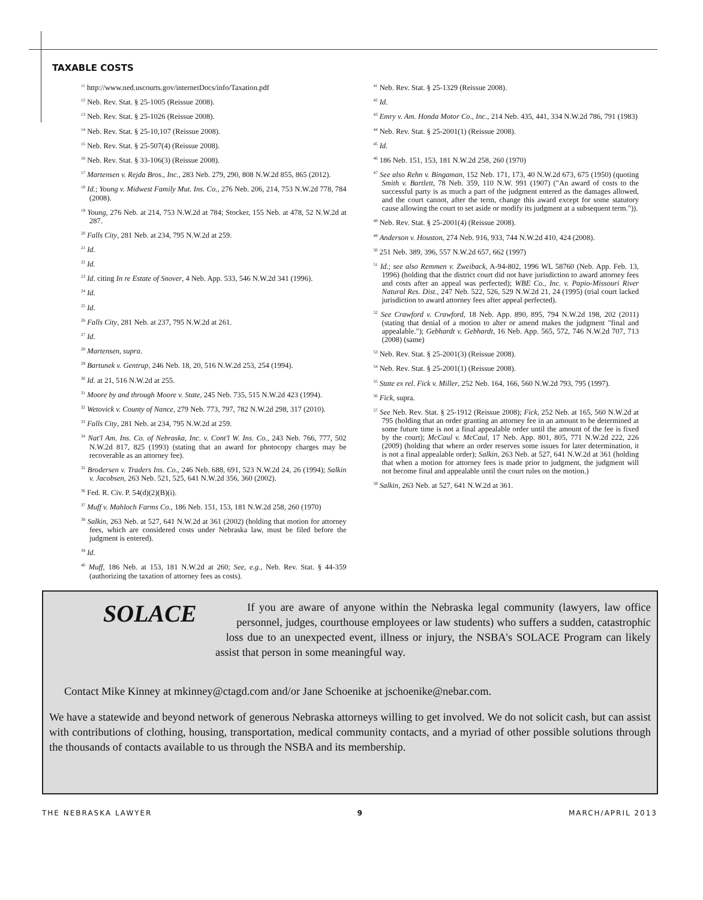TAXABLE COSTS
<sup>11</sup> http://www.ned.uscourts.gov/internetDocs/info/Taxation.pdf
<sup>12</sup> Neb. Rev. Stat. § 25-1005 (Reissue 2008).
<sup>13</sup> Neb. Rev. Stat. § 25-1026 (Reissue 2008).
<sup>14</sup> Neb. Rev. Stat. § 25-10,107 (Reissue 2008).
<sup>15</sup> Neb. Rev. Stat. § 25-507(4) (Reissue 2008).
<sup>16</sup> Neb. Rev. Stat. § 33-106(3) (Reissue 2008).
<sup>17</sup> Martensen v. Rejda Bros., Inc., 283 Neb. 279, 290, 808 N.W.2d 855, 865 (2012).
<sup>18</sup> Id.; Young v. Midwest Family Mut. Ins. Co., 276 Neb. 206, 214, 753 N.W.2d 778, 784 (2008).
<sup>19</sup> Young, 276 Neb. at 214, 753 N.W.2d at 784; Stocker, 155 Neb. at 478, 52 N.W.2d at 287.
<sup>20</sup> Falls City, 281 Neb. at 234, 795 N.W.2d at 259.
<sup>21</sup> Id.
<sup>22</sup> Id.
<sup>23</sup> Id. citing In re Estate of Snover, 4 Neb. App. 533, 546 N.W.2d 341 (1996).
<sup>24</sup> Id.
<sup>25</sup> Id.
<sup>26</sup> Falls City, 281 Neb. at 237, 795 N.W.2d at 261.
<sup>27</sup> Id.
<sup>28</sup> Martensen, supra.
<sup>29</sup> Bartunek v. Gentrup, 246 Neb. 18, 20, 516 N.W.2d 253, 254 (1994).
<sup>30</sup> Id. at 21, 516 N.W.2d at 255.
<sup>31</sup> Moore by and through Moore v. State, 245 Neb. 735, 515 N.W.2d 423 (1994).
<sup>32</sup> Wetovick v. County of Nance, 279 Neb. 773, 797, 782 N.W.2d 298, 317 (2010).
<sup>33</sup> Falls City, 281 Neb. at 234, 795 N.W.2d at 259.
<sup>34</sup> Nat'l Am. Ins. Co. of Nebraska, Inc. v. Cont'l W. Ins. Co., 243 Neb. 766, 777, 502 N.W.2d 817, 825 (1993) (stating that an award for photocopy charges may be recoverable as an attorney fee).
<sup>35</sup> Brodersen v. Traders Ins. Co., 246 Neb. 688, 691, 523 N.W.2d 24, 26 (1994); Salkin v. Jacobsen, 263 Neb. 521, 525, 641 N.W.2d 356, 360 (2002).
<sup>36</sup> Fed. R. Civ. P. 54(d)(2)(B)(i).
<sup>37</sup> Muff v. Mahloch Farms Co., 186 Neb. 151, 153, 181 N.W.2d 258, 260 (1970)
<sup>38</sup> Salkin, 263 Neb. at 527, 641 N.W.2d at 361 (2002) (holding that motion for attorney fees, which are considered costs under Nebraska law, must be filed before the judgment is entered).
<sup>39</sup> Id.
<sup>40</sup> Muff, 186 Neb. at 153, 181 N.W.2d at 260; See, e.g., Neb. Rev. Stat. § 44-359 (authorizing the taxation of attorney fees as costs).
<sup>41</sup> Neb. Rev. Stat. § 25-1329 (Reissue 2008).
<sup>42</sup> Id.
<sup>43</sup> Emry v. Am. Honda Motor Co., Inc., 214 Neb. 435, 441, 334 N.W.2d 786, 791 (1983)
<sup>44</sup> Neb. Rev. Stat. § 25-2001(1) (Reissue 2008).
<sup>45</sup> Id.
<sup>46</sup> 186 Neb. 151, 153, 181 N.W.2d 258, 260 (1970)
<sup>47</sup> See also Rehn v. Bingaman, 152 Neb. 171, 173, 40 N.W.2d 673, 675 (1950) (quoting Smith v. Bartlett, 78 Neb. 359, 110 N.W. 991 (1907) ("An award of costs to the successful party is as much a part of the judgment entered as the damages allowed, and the court cannot, after the term, change this award except for some statutory cause allowing the court to set aside or modify its judgment at a subsequent term.")).
<sup>48</sup> Neb. Rev. Stat. § 25-2001(4) (Reissue 2008).
<sup>49</sup> Anderson v. Houston, 274 Neb. 916, 933, 744 N.W.2d 410, 424 (2008).
<sup>50</sup> 251 Neb. 389, 396, 557 N.W.2d 657, 662 (1997)
<sup>51</sup> Id.; see also Remmen v. Zweiback, A-94-802, 1996 WL 58760 (Neb. App. Feb. 13, 1996) (holding that the district court did not have jurisdiction to award attorney fees and costs after an appeal was perfected); WBE Co., Inc. v. Papio-Missouri River Natural Res. Dist., 247 Neb. 522, 526, 529 N.W.2d 21, 24 (1995) (trial court lacked jurisdiction to award attorney fees after appeal perfected).
<sup>52</sup> See Crawford v. Crawford, 18 Neb. App. 890, 895, 794 N.W.2d 198, 202 (2011) (stating that denial of a motion to alter or amend makes the judgment "final and appealable."); Gebhardt v. Gebhardt, 16 Neb. App. 565, 572, 746 N.W.2d 707, 713 (2008) (same)
<sup>53</sup> Neb. Rev. Stat. § 25-2001(3) (Reissue 2008).
<sup>54</sup> Neb. Rev. Stat. § 25-2001(1) (Reissue 2008).
<sup>55</sup> State ex rel. Fick v. Miller, 252 Neb. 164, 166, 560 N.W.2d 793, 795 (1997).
<sup>56</sup> Fick, supra.
<sup>57</sup> See Neb. Rev. Stat. § 25-1912 (Reissue 2008); Fick, 252 Neb. at 165, 560 N.W.2d at 795 (holding that an order granting an attorney fee in an amount to be determined at some future time is not a final appealable order until the amount of the fee is fixed by the court); McCaul v. McCaul, 17 Neb. App. 801, 805, 771 N.W.2d 222, 226 (2009) (holding that where an order reserves some issues for later determination, it is not a final appealable order); Salkin, 263 Neb. at 527, 641 N.W.2d at 361 (holding that when a motion for attorney fees is made prior to judgment, the judgment will not become final and appealable until the court rules on the motion.)
<sup>58</sup> Salkin, 263 Neb. at 527, 641 N.W.2d at 361.
SOLACE
If you are aware of anyone within the Nebraska legal community (lawyers, law office personnel, judges, courthouse employees or law students) who suffers a sudden, catastrophic loss due to an unexpected event, illness or injury, the NSBA's SOLACE Program can likely assist that person in some meaningful way.
Contact Mike Kinney at mkinney@ctagd.com and/or Jane Schoenike at jschoenike@nebar.com.
We have a statewide and beyond network of generous Nebraska attorneys willing to get involved. We do not solicit cash, but can assist with contributions of clothing, housing, transportation, medical community contacts, and a myriad of other possible solutions through the thousands of contacts available to us through the NSBA and its membership.
THE NEBRASKA LAWYER 9 MARCH/APRIL 2013